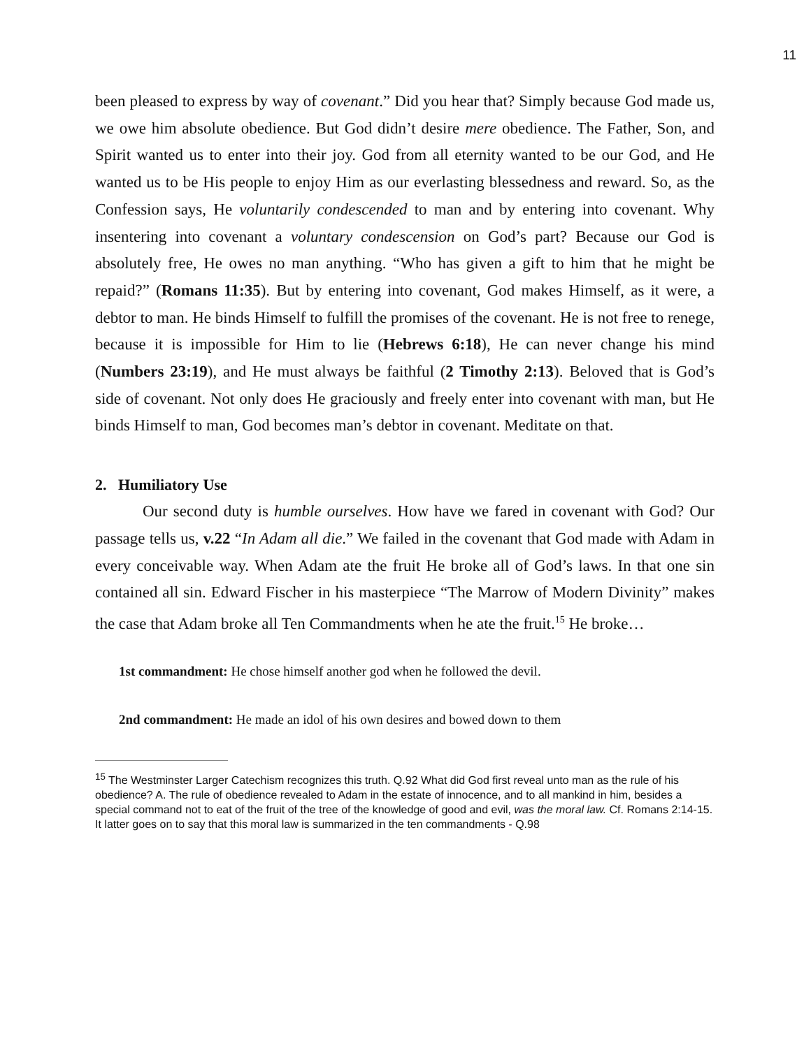11
been pleased to express by way of covenant.” Did you hear that? Simply because God made us, we owe him absolute obedience. But God didn’t desire mere obedience. The Father, Son, and Spirit wanted us to enter into their joy. God from all eternity wanted to be our God, and He wanted us to be His people to enjoy Him as our everlasting blessedness and reward. So, as the Confession says, He voluntarily condescended to man and by entering into covenant. Why insentering into covenant a voluntary condescension on God’s part? Because our God is absolutely free, He owes no man anything. “Who has given a gift to him that he might be repaid?” (Romans 11:35). But by entering into covenant, God makes Himself, as it were, a debtor to man. He binds Himself to fulfill the promises of the covenant. He is not free to renege, because it is impossible for Him to lie (Hebrews 6:18), He can never change his mind (Numbers 23:19), and He must always be faithful (2 Timothy 2:13). Beloved that is God’s side of covenant. Not only does He graciously and freely enter into covenant with man, but He binds Himself to man, God becomes man’s debtor in covenant. Meditate on that.
2. Humiliatory Use
Our second duty is humble ourselves. How have we fared in covenant with God? Our passage tells us, v.22 “In Adam all die.” We failed in the covenant that God made with Adam in every conceivable way. When Adam ate the fruit He broke all of God’s laws. In that one sin contained all sin. Edward Fischer in his masterpiece “The Marrow of Modern Divinity” makes the case that Adam broke all Ten Commandments when he ate the fruit.<sup>15</sup> He broke…
1st commandment: He chose himself another god when he followed the devil.
2nd commandment: He made an idol of his own desires and bowed down to them
<sup>15</sup> The Westminster Larger Catechism recognizes this truth. Q.92 What did God first reveal unto man as the rule of his obedience? A. The rule of obedience revealed to Adam in the estate of innocence, and to all mankind in him, besides a special command not to eat of the fruit of the tree of the knowledge of good and evil, was the moral law. Cf. Romans 2:14-15. It latter goes on to say that this moral law is summarized in the ten commandments - Q.98